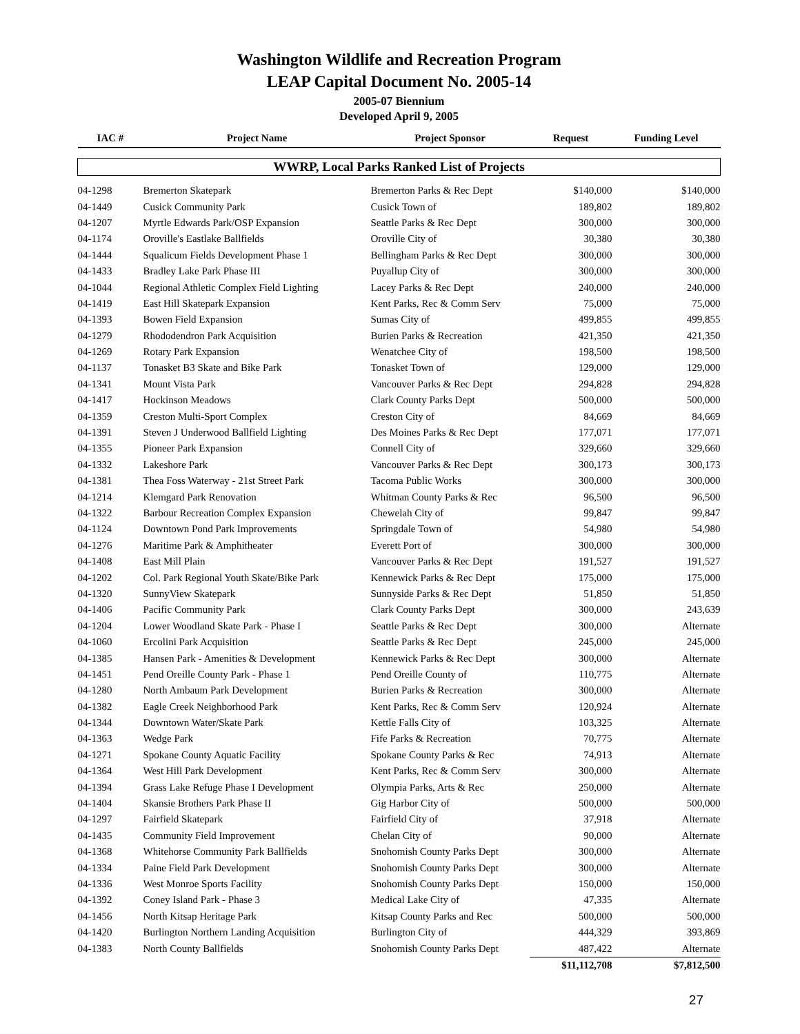Washington Wildlife and Recreation Program
LEAP Capital Document No. 2005-14
2005-07 Biennium
Developed April 9, 2005
| IAC # | Project Name | Project Sponsor | Request | Funding Level |
| --- | --- | --- | --- | --- |
| WWRP, Local Parks Ranked List of Projects | | | | |
| 04-1298 | Bremerton Skatepark | Bremerton Parks & Rec Dept | $140,000 | $140,000 |
| 04-1449 | Cusick Community Park | Cusick Town of | 189,802 | 189,802 |
| 04-1207 | Myrtle Edwards Park/OSP Expansion | Seattle Parks & Rec Dept | 300,000 | 300,000 |
| 04-1174 | Oroville's Eastlake Ballfields | Oroville City of | 30,380 | 30,380 |
| 04-1444 | Squalicum Fields Development Phase 1 | Bellingham Parks & Rec Dept | 300,000 | 300,000 |
| 04-1433 | Bradley Lake Park Phase III | Puyallup City of | 300,000 | 300,000 |
| 04-1044 | Regional Athletic Complex Field Lighting | Lacey Parks & Rec Dept | 240,000 | 240,000 |
| 04-1419 | East Hill Skatepark Expansion | Kent Parks, Rec & Comm Serv | 75,000 | 75,000 |
| 04-1393 | Bowen Field Expansion | Sumas City of | 499,855 | 499,855 |
| 04-1279 | Rhododendron Park Acquisition | Burien Parks & Recreation | 421,350 | 421,350 |
| 04-1269 | Rotary Park Expansion | Wenatchee City of | 198,500 | 198,500 |
| 04-1137 | Tonasket B3 Skate and Bike Park | Tonasket Town of | 129,000 | 129,000 |
| 04-1341 | Mount Vista Park | Vancouver Parks & Rec Dept | 294,828 | 294,828 |
| 04-1417 | Hockinson Meadows | Clark County Parks Dept | 500,000 | 500,000 |
| 04-1359 | Creston Multi-Sport Complex | Creston City of | 84,669 | 84,669 |
| 04-1391 | Steven J Underwood Ballfield Lighting | Des Moines Parks & Rec Dept | 177,071 | 177,071 |
| 04-1355 | Pioneer Park Expansion | Connell City of | 329,660 | 329,660 |
| 04-1332 | Lakeshore Park | Vancouver Parks & Rec Dept | 300,173 | 300,173 |
| 04-1381 | Thea Foss Waterway - 21st Street Park | Tacoma Public Works | 300,000 | 300,000 |
| 04-1214 | Klemgard Park Renovation | Whitman County Parks & Rec | 96,500 | 96,500 |
| 04-1322 | Barbour Recreation Complex Expansion | Chewelah City of | 99,847 | 99,847 |
| 04-1124 | Downtown Pond Park Improvements | Springdale Town of | 54,980 | 54,980 |
| 04-1276 | Maritime Park & Amphitheater | Everett Port of | 300,000 | 300,000 |
| 04-1408 | East Mill Plain | Vancouver Parks & Rec Dept | 191,527 | 191,527 |
| 04-1202 | Col. Park Regional Youth Skate/Bike Park | Kennewick Parks & Rec Dept | 175,000 | 175,000 |
| 04-1320 | SunnyView Skatepark | Sunnyside Parks & Rec Dept | 51,850 | 51,850 |
| 04-1406 | Pacific Community Park | Clark County Parks Dept | 300,000 | 243,639 |
| 04-1204 | Lower Woodland Skate Park - Phase I | Seattle Parks & Rec Dept | 300,000 | Alternate |
| 04-1060 | Ercolini Park Acquisition | Seattle Parks & Rec Dept | 245,000 | 245,000 |
| 04-1385 | Hansen Park - Amenities & Development | Kennewick Parks & Rec Dept | 300,000 | Alternate |
| 04-1451 | Pend Oreille County Park - Phase 1 | Pend Oreille County of | 110,775 | Alternate |
| 04-1280 | North Ambaum Park Development | Burien Parks & Recreation | 300,000 | Alternate |
| 04-1382 | Eagle Creek Neighborhood Park | Kent Parks, Rec & Comm Serv | 120,924 | Alternate |
| 04-1344 | Downtown Water/Skate Park | Kettle Falls City of | 103,325 | Alternate |
| 04-1363 | Wedge Park | Fife Parks & Recreation | 70,775 | Alternate |
| 04-1271 | Spokane County Aquatic Facility | Spokane County Parks & Rec | 74,913 | Alternate |
| 04-1364 | West Hill Park Development | Kent Parks, Rec & Comm Serv | 300,000 | Alternate |
| 04-1394 | Grass Lake Refuge Phase I Development | Olympia Parks, Arts & Rec | 250,000 | Alternate |
| 04-1404 | Skansie Brothers Park Phase II | Gig Harbor City of | 500,000 | 500,000 |
| 04-1297 | Fairfield Skatepark | Fairfield City of | 37,918 | Alternate |
| 04-1435 | Community Field Improvement | Chelan City of | 90,000 | Alternate |
| 04-1368 | Whitehorse Community Park Ballfields | Snohomish County Parks Dept | 300,000 | Alternate |
| 04-1334 | Paine Field Park Development | Snohomish County Parks Dept | 300,000 | Alternate |
| 04-1336 | West Monroe Sports Facility | Snohomish County Parks Dept | 150,000 | 150,000 |
| 04-1392 | Coney Island Park - Phase 3 | Medical Lake City of | 47,335 | Alternate |
| 04-1456 | North Kitsap Heritage Park | Kitsap County Parks and Rec | 500,000 | 500,000 |
| 04-1420 | Burlington Northern Landing Acquisition | Burlington City of | 444,329 | 393,869 |
| 04-1383 | North County Ballfields | Snohomish County Parks Dept | 487,422 | Alternate |
| | | | $11,112,708 | $7,812,500 |
27